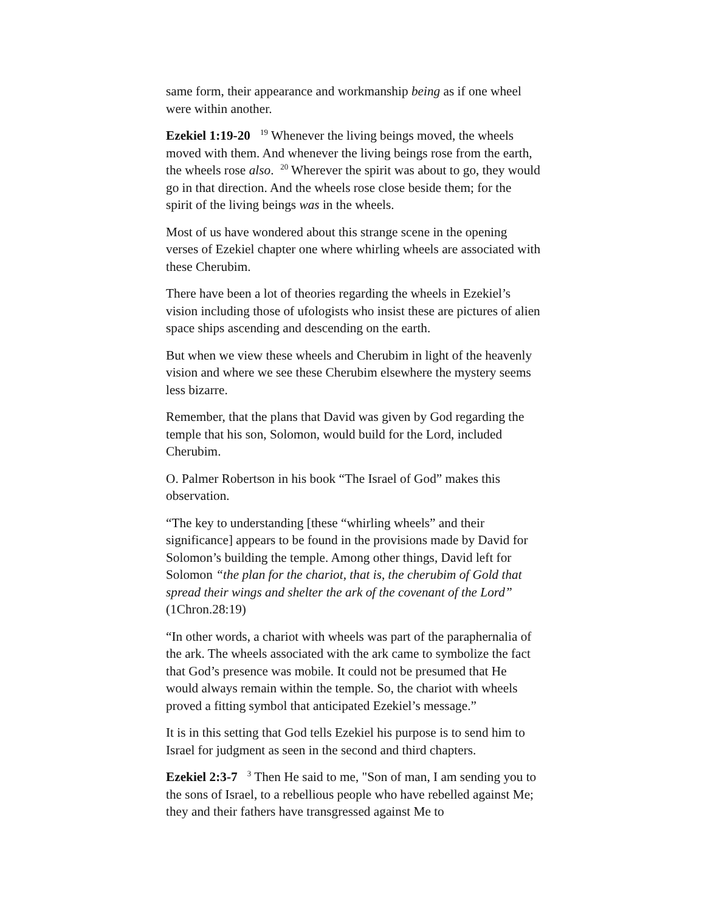same form, their appearance and workmanship being as if one wheel were within another.
Ezekiel 1:19-20 <sup>19</sup> Whenever the living beings moved, the wheels moved with them. And whenever the living beings rose from the earth, the wheels rose also. <sup>20</sup> Wherever the spirit was about to go, they would go in that direction. And the wheels rose close beside them; for the spirit of the living beings was in the wheels.
Most of us have wondered about this strange scene in the opening verses of Ezekiel chapter one where whirling wheels are associated with these Cherubim.
There have been a lot of theories regarding the wheels in Ezekiel’s vision including those of ufologists who insist these are pictures of alien space ships ascending and descending on the earth.
But when we view these wheels and Cherubim in light of the heavenly vision and where we see these Cherubim elsewhere the mystery seems less bizarre.
Remember, that the plans that David was given by God regarding the temple that his son, Solomon, would build for the Lord, included Cherubim.
O. Palmer Robertson in his book “The Israel of God” makes this observation.
“The key to understanding [these “whirling wheels” and their significance] appears to be found in the provisions made by David for Solomon’s building the temple. Among other things, David left for Solomon “the plan for the chariot, that is, the cherubim of Gold that spread their wings and shelter the ark of the covenant of the Lord” (1Chron.28:19)
“In other words, a chariot with wheels was part of the paraphernalia of the ark. The wheels associated with the ark came to symbolize the fact that God’s presence was mobile. It could not be presumed that He would always remain within the temple. So, the chariot with wheels proved a fitting symbol that anticipated Ezekiel’s message.”
It is in this setting that God tells Ezekiel his purpose is to send him to Israel for judgment as seen in the second and third chapters.
Ezekiel 2:3-7 <sup>3</sup> Then He said to me, "Son of man, I am sending you to the sons of Israel, to a rebellious people who have rebelled against Me; they and their fathers have transgressed against Me to